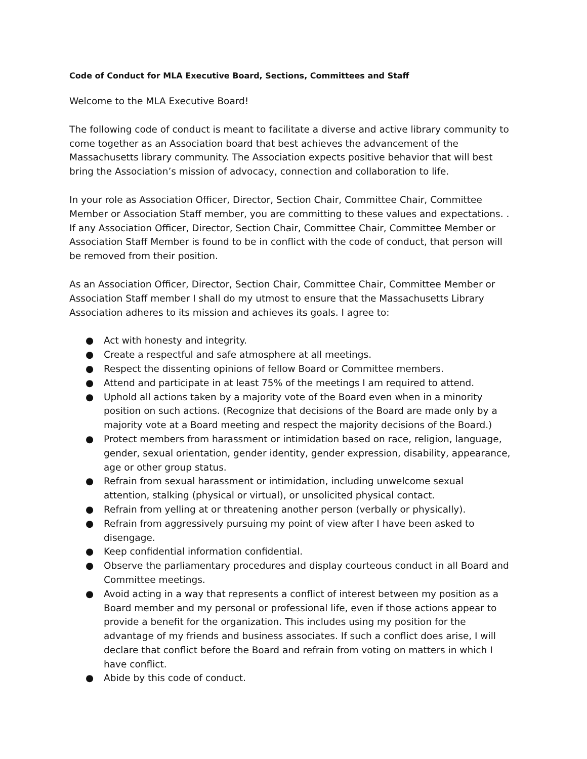Code of Conduct for MLA Executive Board, Sections, Committees and Staff
Welcome to the MLA Executive Board!
The following code of conduct is meant to facilitate a diverse and active library community to come together as an Association board that best achieves the advancement of the Massachusetts library community. The Association expects positive behavior that will best bring the Association’s mission of advocacy, connection and collaboration to life.
In your role as Association Officer, Director, Section Chair, Committee Chair, Committee Member or Association Staff member, you are committing to these values and expectations. . If any Association Officer, Director, Section Chair, Committee Chair, Committee Member or Association Staff Member is found to be in conflict with the code of conduct, that person will be removed from their position.
As an Association Officer, Director, Section Chair, Committee Chair, Committee Member or Association Staff member I shall do my utmost to ensure that the Massachusetts Library Association adheres to its mission and achieves its goals. I agree to:
● Act with honesty and integrity.
● Create a respectful and safe atmosphere at all meetings.
● Respect the dissenting opinions of fellow Board or Committee members.
● Attend and participate in at least 75% of the meetings I am required to attend.
● Uphold all actions taken by a majority vote of the Board even when in a minority position on such actions. (Recognize that decisions of the Board are made only by a majority vote at a Board meeting and respect the majority decisions of the Board.)
● Protect members from harassment or intimidation based on race, religion, language, gender, sexual orientation, gender identity, gender expression, disability, appearance, age or other group status.
● Refrain from sexual harassment or intimidation, including unwelcome sexual attention, stalking (physical or virtual), or unsolicited physical contact.
● Refrain from yelling at or threatening another person (verbally or physically).
● Refrain from aggressively pursuing my point of view after I have been asked to disengage.
● Keep confidential information confidential.
● Observe the parliamentary procedures and display courteous conduct in all Board and Committee meetings.
● Avoid acting in a way that represents a conflict of interest between my position as a Board member and my personal or professional life, even if those actions appear to provide a benefit for the organization. This includes using my position for the advantage of my friends and business associates. If such a conflict does arise, I will declare that conflict before the Board and refrain from voting on matters in which I have conflict.
● Abide by this code of conduct.